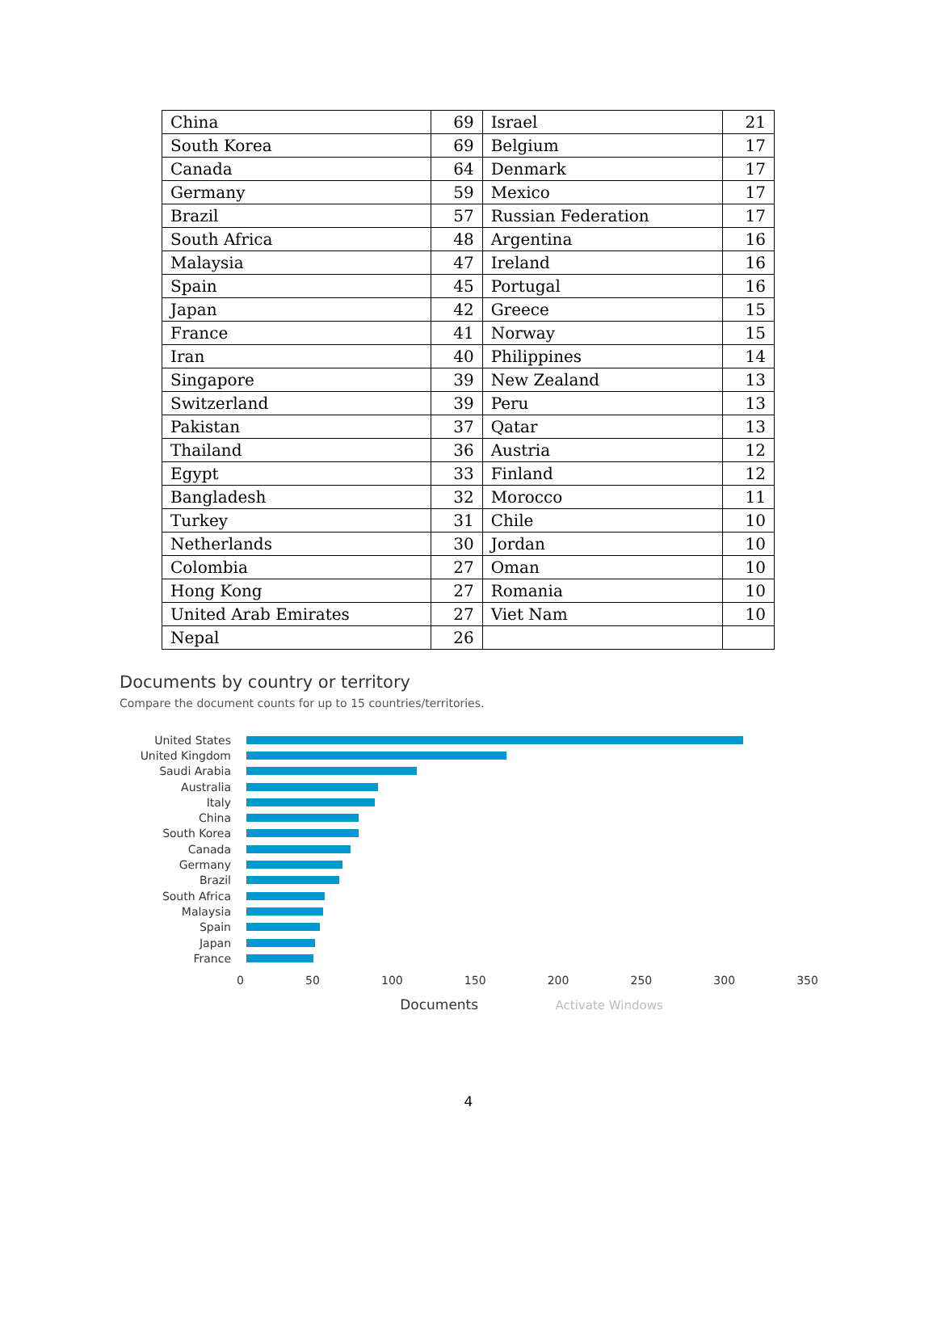| China | 69 | Israel | 21 |
| South Korea | 69 | Belgium | 17 |
| Canada | 64 | Denmark | 17 |
| Germany | 59 | Mexico | 17 |
| Brazil | 57 | Russian Federation | 17 |
| South Africa | 48 | Argentina | 16 |
| Malaysia | 47 | Ireland | 16 |
| Spain | 45 | Portugal | 16 |
| Japan | 42 | Greece | 15 |
| France | 41 | Norway | 15 |
| Iran | 40 | Philippines | 14 |
| Singapore | 39 | New Zealand | 13 |
| Switzerland | 39 | Peru | 13 |
| Pakistan | 37 | Qatar | 13 |
| Thailand | 36 | Austria | 12 |
| Egypt | 33 | Finland | 12 |
| Bangladesh | 32 | Morocco | 11 |
| Turkey | 31 | Chile | 10 |
| Netherlands | 30 | Jordan | 10 |
| Colombia | 27 | Oman | 10 |
| Hong Kong | 27 | Romania | 10 |
| United Arab Emirates | 27 | Viet Nam | 10 |
| Nepal | 26 | | |
Documents by country or territory
Compare the document counts for up to 15 countries/territories.
United States
United Kingdom
Saudi Arabia
Australia
Italy
China
South Korea
Canada
Germany
Brazil
South Africa
Malaysia
Spain
Japan
France
0 50 100 150 200 250 300 350
Documents Activate Windows
4